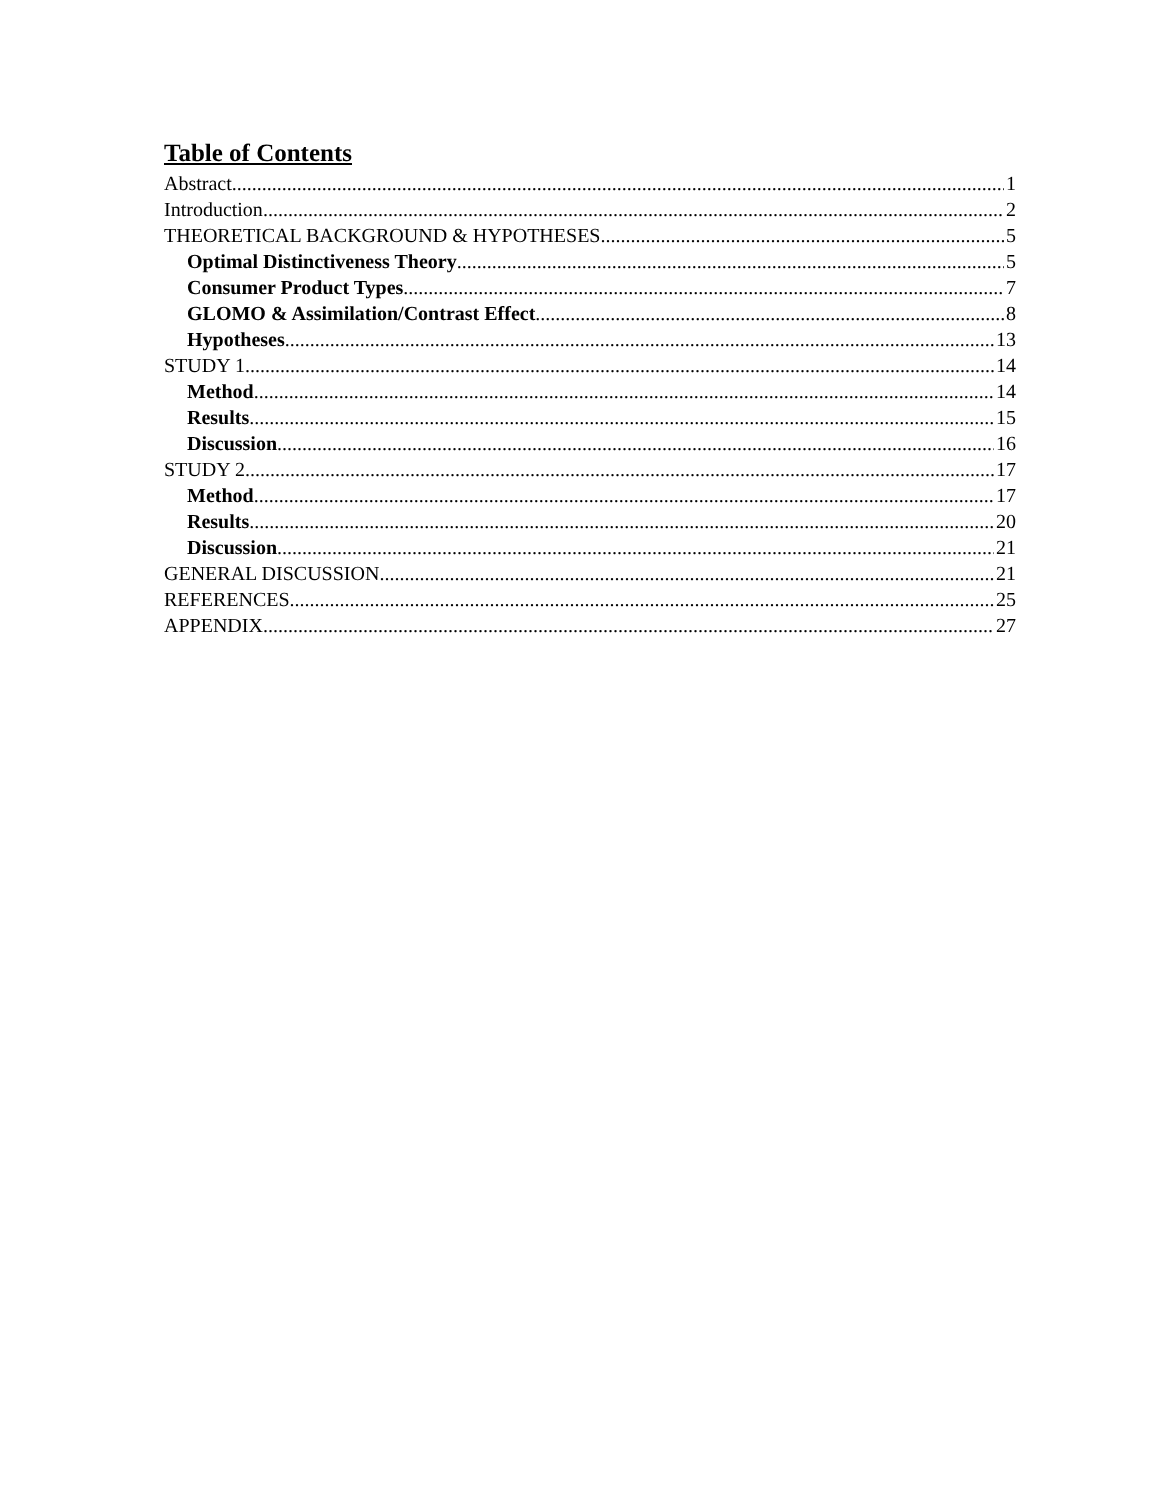Table of Contents
Abstract 1
Introduction 2
THEORETICAL BACKGROUND & HYPOTHESES 5
Optimal Distinctiveness Theory 5
Consumer Product Types 7
GLOMO & Assimilation/Contrast Effect 8
Hypotheses 13
STUDY 1 14
Method 14
Results 15
Discussion 16
STUDY 2 17
Method 17
Results 20
Discussion 21
GENERAL DISCUSSION 21
REFERENCES 25
APPENDIX 27